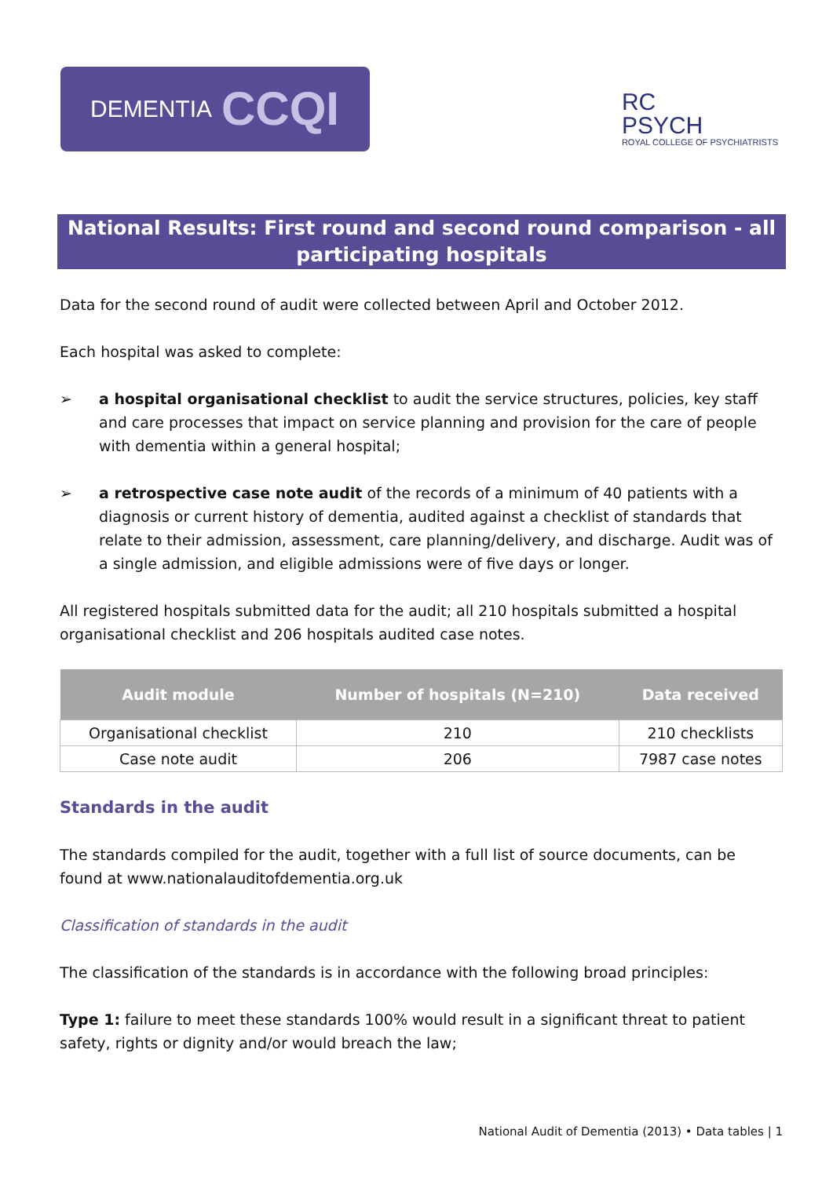DEMENTIA CCQI
RC
PSYCH
ROYAL COLLEGE OF PSYCHIATRISTS
National Results: First round and second round comparison - all participating hospitals
Data for the second round of audit were collected between April and October 2012.
Each hospital was asked to complete:
➢ a hospital organisational checklist to audit the service structures, policies, key staff and care processes that impact on service planning and provision for the care of people with dementia within a general hospital;
➢ a retrospective case note audit of the records of a minimum of 40 patients with a diagnosis or current history of dementia, audited against a checklist of standards that relate to their admission, assessment, care planning/delivery, and discharge. Audit was of a single admission, and eligible admissions were of five days or longer.
All registered hospitals submitted data for the audit; all 210 hospitals submitted a hospital organisational checklist and 206 hospitals audited case notes.
| Audit module | Number of hospitals (N=210) | Data received |
| --- | --- | --- |
| Organisational checklist | 210 | 210 checklists |
| Case note audit | 206 | 7987 case notes |
Standards in the audit
The standards compiled for the audit, together with a full list of source documents, can be found at www.nationalauditofdementia.org.uk
Classification of standards in the audit
The classification of the standards is in accordance with the following broad principles:
Type 1: failure to meet these standards 100% would result in a significant threat to patient safety, rights or dignity and/or would breach the law;
National Audit of Dementia (2013) • Data tables | 1